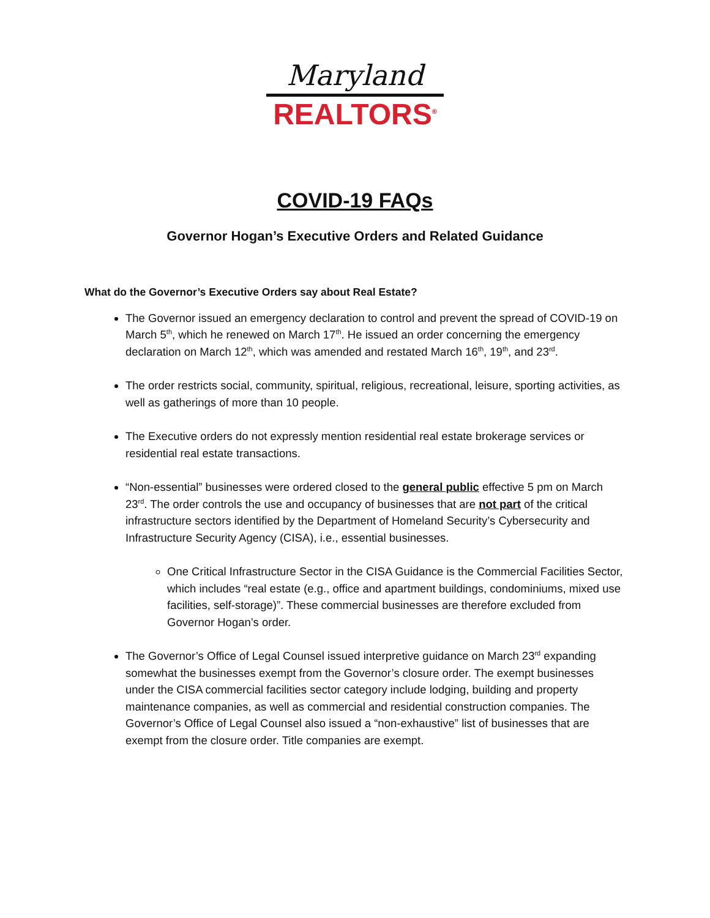Maryland
REALTORS<sup>®</sup>
COVID-19 FAQs
Governor Hogan’s Executive Orders and Related Guidance
What do the Governor’s Executive Orders say about Real Estate?
The Governor issued an emergency declaration to control and prevent the spread of COVID-19 on March 5<sup>th</sup>, which he renewed on March 17<sup>th</sup>. He issued an order concerning the emergency declaration on March 12<sup>th</sup>, which was amended and restated March 16<sup>th</sup>, 19<sup>th</sup>, and 23<sup>rd</sup>.
The order restricts social, community, spiritual, religious, recreational, leisure, sporting activities, as well as gatherings of more than 10 people.
The Executive orders do not expressly mention residential real estate brokerage services or residential real estate transactions.
“Non-essential” businesses were ordered closed to the general public effective 5 pm on March 23<sup>rd</sup>. The order controls the use and occupancy of businesses that are not part of the critical infrastructure sectors identified by the Department of Homeland Security’s Cybersecurity and Infrastructure Security Agency (CISA), i.e., essential businesses.
One Critical Infrastructure Sector in the CISA Guidance is the Commercial Facilities Sector, which includes “real estate (e.g., office and apartment buildings, condominiums, mixed use facilities, self-storage)”. These commercial businesses are therefore excluded from Governor Hogan’s order.
The Governor’s Office of Legal Counsel issued interpretive guidance on March 23<sup>rd</sup> expanding somewhat the businesses exempt from the Governor’s closure order. The exempt businesses under the CISA commercial facilities sector category include lodging, building and property maintenance companies, as well as commercial and residential construction companies. The Governor’s Office of Legal Counsel also issued a “non-exhaustive” list of businesses that are exempt from the closure order. Title companies are exempt.